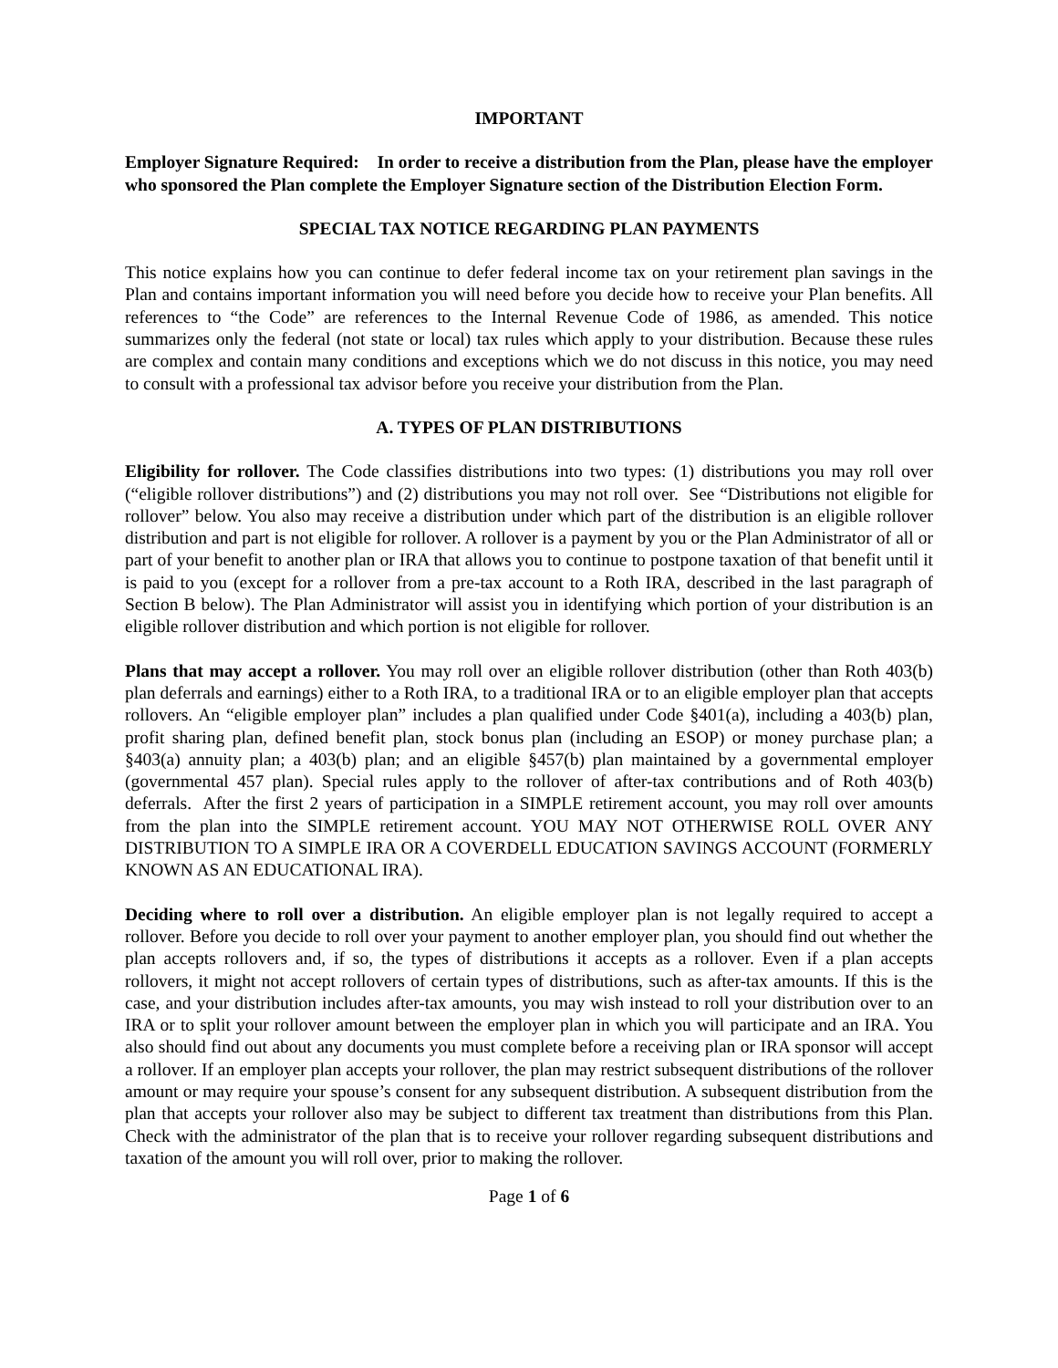IMPORTANT
Employer Signature Required: In order to receive a distribution from the Plan, please have the employer who sponsored the Plan complete the Employer Signature section of the Distribution Election Form.
SPECIAL TAX NOTICE REGARDING PLAN PAYMENTS
This notice explains how you can continue to defer federal income tax on your retirement plan savings in the Plan and contains important information you will need before you decide how to receive your Plan benefits. All references to “the Code” are references to the Internal Revenue Code of 1986, as amended. This notice summarizes only the federal (not state or local) tax rules which apply to your distribution. Because these rules are complex and contain many conditions and exceptions which we do not discuss in this notice, you may need to consult with a professional tax advisor before you receive your distribution from the Plan.
A. TYPES OF PLAN DISTRIBUTIONS
Eligibility for rollover. The Code classifies distributions into two types: (1) distributions you may roll over (“eligible rollover distributions”) and (2) distributions you may not roll over. See “Distributions not eligible for rollover” below. You also may receive a distribution under which part of the distribution is an eligible rollover distribution and part is not eligible for rollover. A rollover is a payment by you or the Plan Administrator of all or part of your benefit to another plan or IRA that allows you to continue to postpone taxation of that benefit until it is paid to you (except for a rollover from a pre-tax account to a Roth IRA, described in the last paragraph of Section B below). The Plan Administrator will assist you in identifying which portion of your distribution is an eligible rollover distribution and which portion is not eligible for rollover.
Plans that may accept a rollover. You may roll over an eligible rollover distribution (other than Roth 403(b) plan deferrals and earnings) either to a Roth IRA, to a traditional IRA or to an eligible employer plan that accepts rollovers. An “eligible employer plan” includes a plan qualified under Code §401(a), including a 403(b) plan, profit sharing plan, defined benefit plan, stock bonus plan (including an ESOP) or money purchase plan; a §403(a) annuity plan; a 403(b) plan; and an eligible §457(b) plan maintained by a governmental employer (governmental 457 plan). Special rules apply to the rollover of after-tax contributions and of Roth 403(b) deferrals. After the first 2 years of participation in a SIMPLE retirement account, you may roll over amounts from the plan into the SIMPLE retirement account. YOU MAY NOT OTHERWISE ROLL OVER ANY DISTRIBUTION TO A SIMPLE IRA OR A COVERDELL EDUCATION SAVINGS ACCOUNT (FORMERLY KNOWN AS AN EDUCATIONAL IRA).
Deciding where to roll over a distribution. An eligible employer plan is not legally required to accept a rollover. Before you decide to roll over your payment to another employer plan, you should find out whether the plan accepts rollovers and, if so, the types of distributions it accepts as a rollover. Even if a plan accepts rollovers, it might not accept rollovers of certain types of distributions, such as after-tax amounts. If this is the case, and your distribution includes after-tax amounts, you may wish instead to roll your distribution over to an IRA or to split your rollover amount between the employer plan in which you will participate and an IRA. You also should find out about any documents you must complete before a receiving plan or IRA sponsor will accept a rollover. If an employer plan accepts your rollover, the plan may restrict subsequent distributions of the rollover amount or may require your spouse’s consent for any subsequent distribution. A subsequent distribution from the plan that accepts your rollover also may be subject to different tax treatment than distributions from this Plan. Check with the administrator of the plan that is to receive your rollover regarding subsequent distributions and taxation of the amount you will roll over, prior to making the rollover.
Page 1 of 6